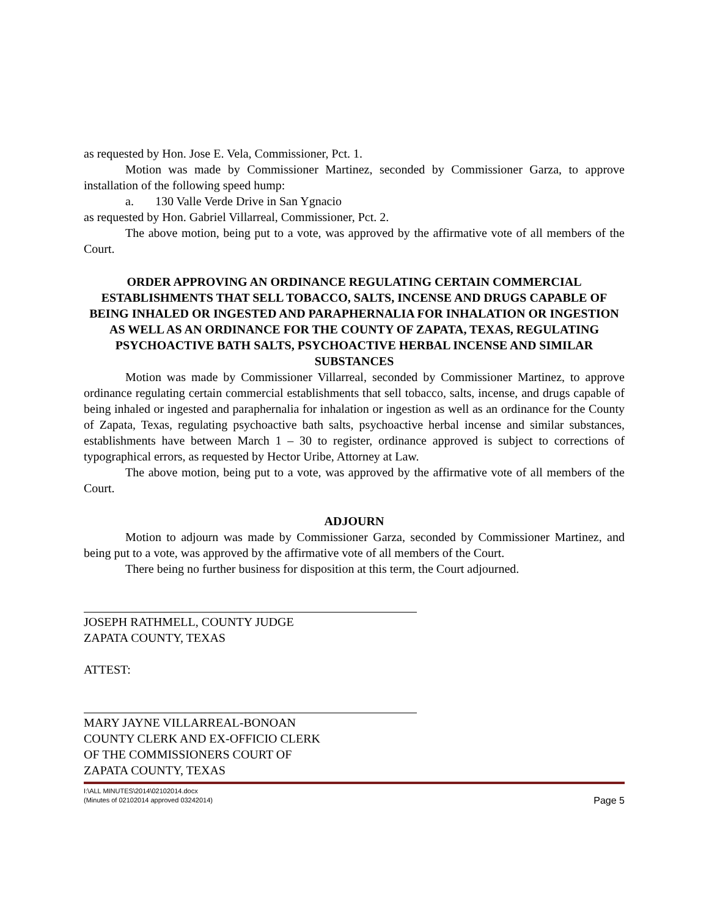as requested by Hon. Jose E. Vela, Commissioner, Pct. 1.
Motion was made by Commissioner Martinez, seconded by Commissioner Garza, to approve installation of the following speed hump:
a. 130 Valle Verde Drive in San Ygnacio
as requested by Hon. Gabriel Villarreal, Commissioner, Pct. 2.
The above motion, being put to a vote, was approved by the affirmative vote of all members of the Court.
ORDER APPROVING AN ORDINANCE REGULATING CERTAIN COMMERCIAL ESTABLISHMENTS THAT SELL TOBACCO, SALTS, INCENSE AND DRUGS CAPABLE OF BEING INHALED OR INGESTED AND PARAPHERNALIA FOR INHALATION OR INGESTION AS WELL AS AN ORDINANCE FOR THE COUNTY OF ZAPATA, TEXAS, REGULATING PSYCHOACTIVE BATH SALTS, PSYCHOACTIVE HERBAL INCENSE AND SIMILAR SUBSTANCES
Motion was made by Commissioner Villarreal, seconded by Commissioner Martinez, to approve ordinance regulating certain commercial establishments that sell tobacco, salts, incense, and drugs capable of being inhaled or ingested and paraphernalia for inhalation or ingestion as well as an ordinance for the County of Zapata, Texas, regulating psychoactive bath salts, psychoactive herbal incense and similar substances, establishments have between March 1 – 30 to register, ordinance approved is subject to corrections of typographical errors, as requested by Hector Uribe, Attorney at Law.
The above motion, being put to a vote, was approved by the affirmative vote of all members of the Court.
ADJOURN
Motion to adjourn was made by Commissioner Garza, seconded by Commissioner Martinez, and being put to a vote, was approved by the affirmative vote of all members of the Court.
There being no further business for disposition at this term, the Court adjourned.
JOSEPH RATHMELL, COUNTY JUDGE
ZAPATA COUNTY, TEXAS
ATTEST:
MARY JAYNE VILLARREAL-BONOAN
COUNTY CLERK AND EX-OFFICIO CLERK
OF THE COMMISSIONERS COURT OF
ZAPATA COUNTY, TEXAS
I:\ALL MINUTES\2014\02102014.docx
(Minutes of 02102014 approved 03242014)
Page 5